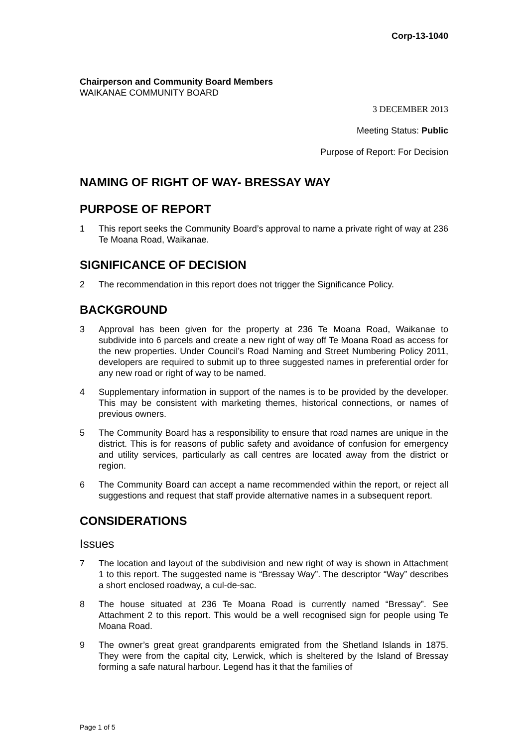Corp-13-1040
Chairperson and Community Board Members
WAIKANAE COMMUNITY BOARD
3 DECEMBER 2013
Meeting Status: Public
Purpose of Report: For Decision
NAMING OF RIGHT OF WAY- BRESSAY WAY
PURPOSE OF REPORT
1 This report seeks the Community Board’s approval to name a private right of way at 236 Te Moana Road, Waikanae.
SIGNIFICANCE OF DECISION
2 The recommendation in this report does not trigger the Significance Policy.
BACKGROUND
3 Approval has been given for the property at 236 Te Moana Road, Waikanae to subdivide into 6 parcels and create a new right of way off Te Moana Road as access for the new properties. Under Council’s Road Naming and Street Numbering Policy 2011, developers are required to submit up to three suggested names in preferential order for any new road or right of way to be named.
4 Supplementary information in support of the names is to be provided by the developer. This may be consistent with marketing themes, historical connections, or names of previous owners.
5 The Community Board has a responsibility to ensure that road names are unique in the district. This is for reasons of public safety and avoidance of confusion for emergency and utility services, particularly as call centres are located away from the district or region.
6 The Community Board can accept a name recommended within the report, or reject all suggestions and request that staff provide alternative names in a subsequent report.
CONSIDERATIONS
Issues
7 The location and layout of the subdivision and new right of way is shown in Attachment 1 to this report. The suggested name is “Bressay Way”. The descriptor “Way” describes a short enclosed roadway, a cul-de-sac.
8 The house situated at 236 Te Moana Road is currently named “Bressay”. See Attachment 2 to this report. This would be a well recognised sign for people using Te Moana Road.
9 The owner’s great great grandparents emigrated from the Shetland Islands in 1875. They were from the capital city, Lerwick, which is sheltered by the Island of Bressay forming a safe natural harbour. Legend has it that the families of
Page 1 of 5